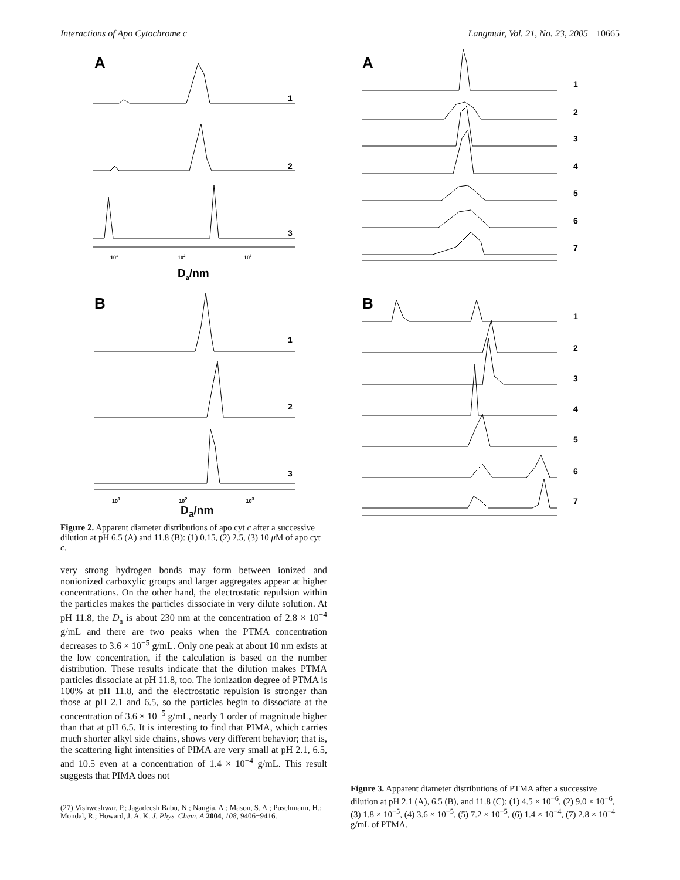Interactions of Apo Cytochrome c Langmuir, Vol. 21, No. 23, 2005 10665
A
1
2
3
101
102
103
Da/nm
B
1
2
3
10<sup>1</sup> 10<sup>2</sup> 10<sup>3</sup>
D<sub>a</sub>/nm
Figure 2. Apparent diameter distributions of apo cyt c after a successive dilution at pH 6.5 (A) and 11.8 (B): (1) 0.15, (2) 2.5, (3) 10 μ M of apo cyt c.
very strong hydrogen bonds may form between ionized and nonionized carboxylic groups and larger aggregates appear at higher concentrations. On the other hand, the electrostatic repulsion within the particles makes the particles dissociate in very dilute solution. At pH 11.8, the D<sub>a</sub> is about 230 nm at the concentration of 2.8 × 10<sup>−4</sup> g/mL and there are two peaks when the PTMA concentration decreases to 3.6 × 10<sup>−5</sup> g/mL. Only one peak at about 10 nm exists at the low concentration, if the calculation is based on the number distribution. These results indicate that the dilution makes PTMA particles dissociate at pH 11.8, too. The ionization degree of PTMA is 100% at pH 11.8, and the electrostatic repulsion is stronger than those at pH 2.1 and 6.5, so the particles begin to dissociate at the concentration of 3.6 × 10<sup>−5</sup> g/mL, nearly 1 order of magnitude higher than that at pH 6.5. It is interesting to find that PIMA, which carries much shorter alkyl side chains, shows very different behavior; that is, the scattering light intensities of PIMA are very small at pH 2.1, 6.5, and 10.5 even at a concentration of 1.4 × 10<sup>−4</sup> g/mL. This result suggests that PIMA does not
(27) Vishweshwar, P.; Jagadeesh Babu, N.; Nangia, A.; Mason, S. A.; Puschmann, H.; Mondal, R.; Howard, J. A. K. J. Phys. Chem. A 2004, 108, 9406−9416.
A
1
2
3
4
5
6
7
B
1
2
3
4
5
6
7
Figure 3. Apparent diameter distributions of PTMA after a successive dilution at pH 2.1 (A), 6.5 (B), and 11.8 (C): (1) 4.5 × 10<sup>−6</sup>, (2) 9.0 × 10<sup>−6</sup>, (3) 1.8 × 10<sup>−5</sup>, (4) 3.6 × 10<sup>−5</sup>, (5) 7.2 × 10<sup>−5</sup>, (6) 1.4 × 10<sup>−4</sup>, (7) 2.8 × 10<sup>−4</sup> g/mL of PTMA.